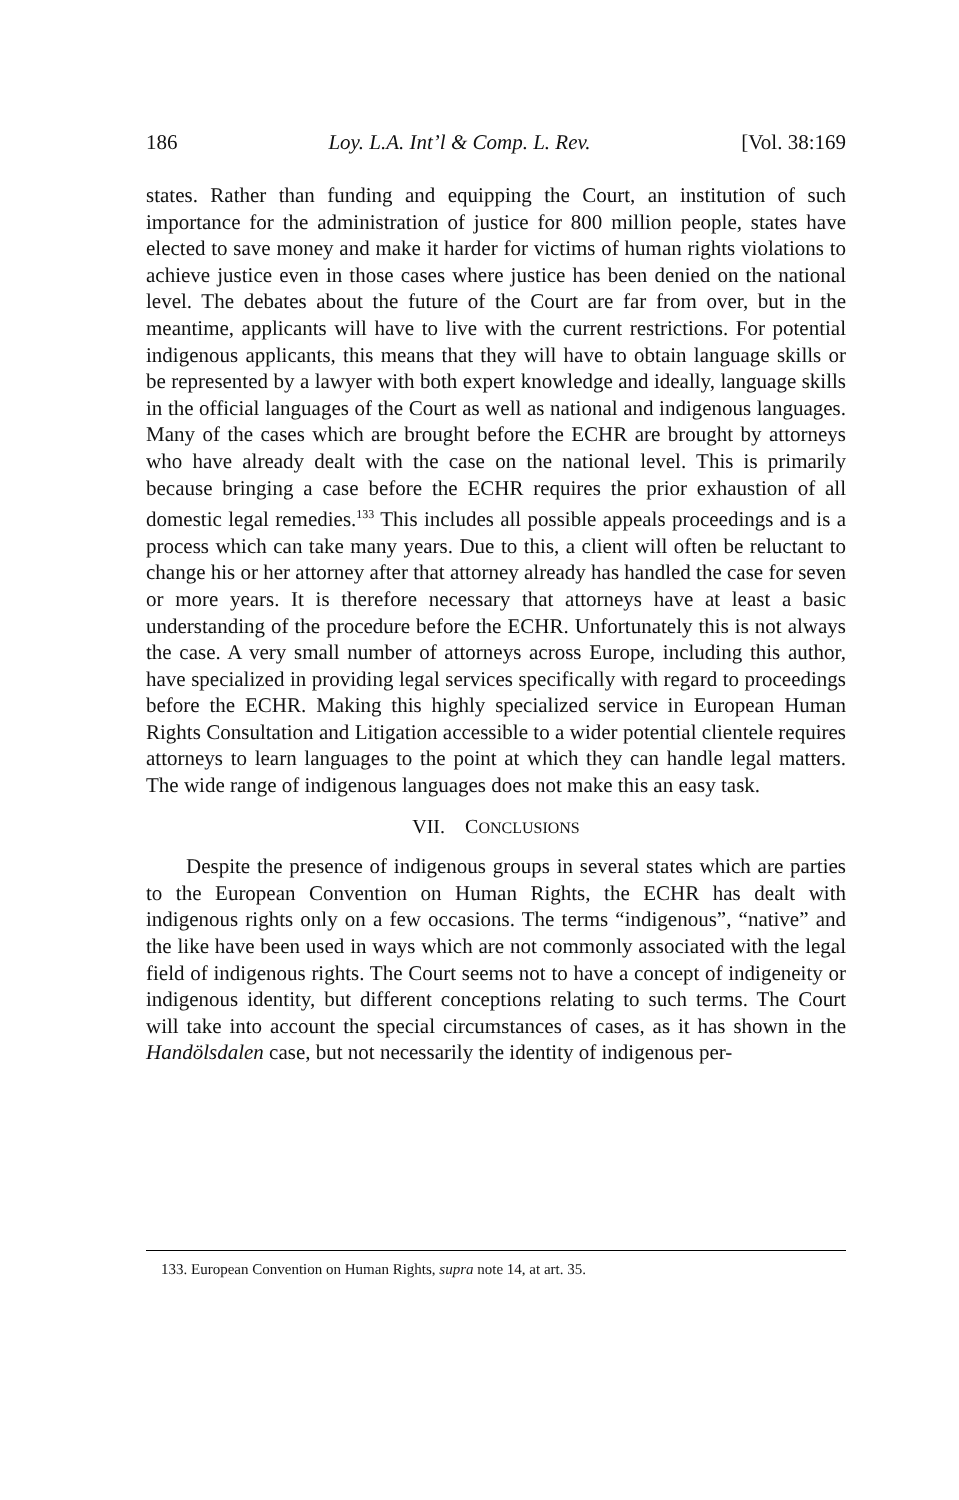186 Loy. L.A. Int’l & Comp. L. Rev. [Vol. 38:169
states. Rather than funding and equipping the Court, an institution of such importance for the administration of justice for 800 million people, states have elected to save money and make it harder for victims of human rights violations to achieve justice even in those cases where justice has been denied on the national level. The debates about the future of the Court are far from over, but in the meantime, applicants will have to live with the current restrictions. For potential indigenous applicants, this means that they will have to obtain language skills or be represented by a lawyer with both expert knowledge and ideally, language skills in the official languages of the Court as well as national and indigenous languages. Many of the cases which are brought before the ECHR are brought by attorneys who have already dealt with the case on the national level. This is primarily because bringing a case before the ECHR requires the prior exhaustion of all domestic legal remedies.<sup>133</sup> This includes all possible appeals proceedings and is a process which can take many years. Due to this, a client will often be reluctant to change his or her attorney after that attorney already has handled the case for seven or more years. It is therefore necessary that attorneys have at least a basic understanding of the procedure before the ECHR. Unfortunately this is not always the case. A very small number of attorneys across Europe, including this author, have specialized in providing legal services specifically with regard to proceedings before the ECHR. Making this highly specialized service in European Human Rights Consultation and Litigation accessible to a wider potential clientele requires attorneys to learn languages to the point at which they can handle legal matters. The wide range of indigenous languages does not make this an easy task.
VII. CONCLUSIONS
Despite the presence of indigenous groups in several states which are parties to the European Convention on Human Rights, the ECHR has dealt with indigenous rights only on a few occasions. The terms “indigenous”, “native” and the like have been used in ways which are not commonly associated with the legal field of indigenous rights. The Court seems not to have a concept of indigeneity or indigenous identity, but different conceptions relating to such terms. The Court will take into account the special circumstances of cases, as it has shown in the Handölsdalen case, but not necessarily the identity of indigenous per-
133. European Convention on Human Rights, supra note 14, at art. 35.